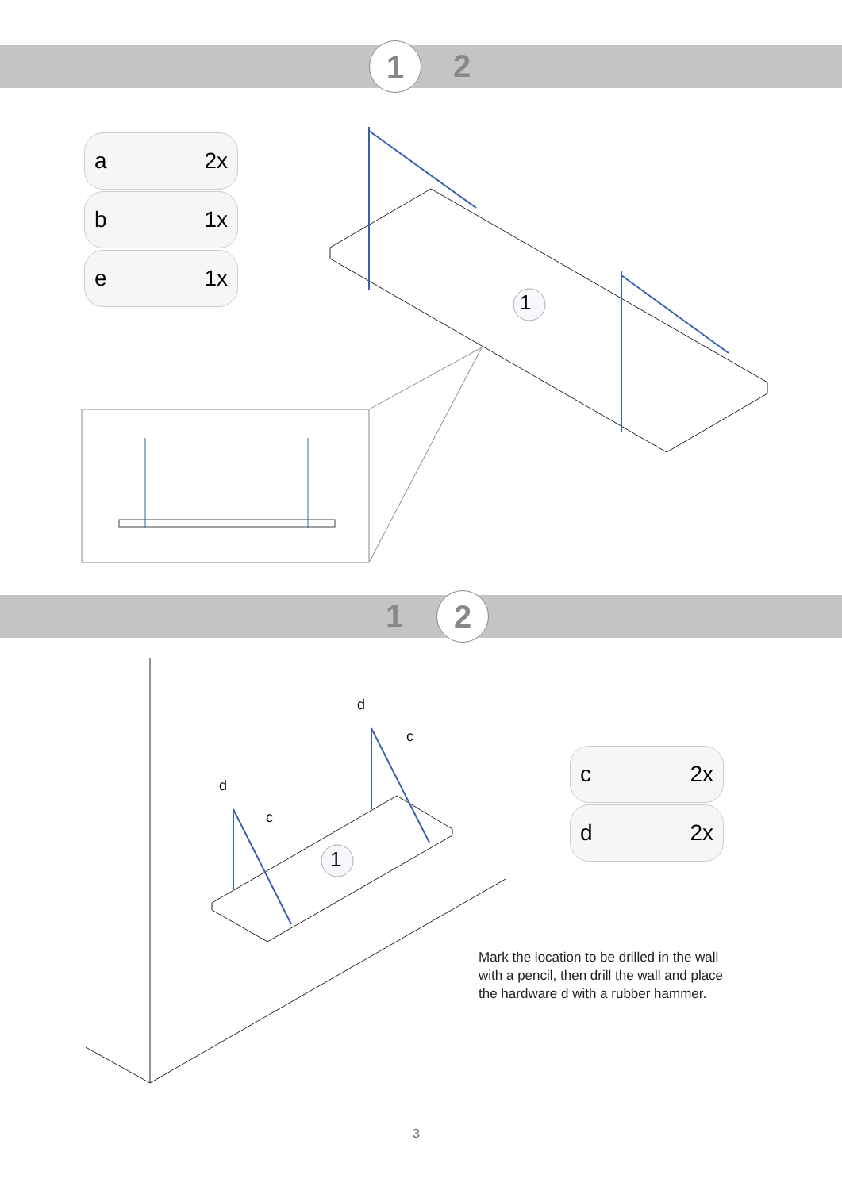1 2
a 2x
b 1x
e 1x
1
1
d
c
d
c
1 2
c 2x
d 2x
Mark the location to be drilled in the wall with a pencil, then drill the wall and place the hardware d with a rubber hammer.
3